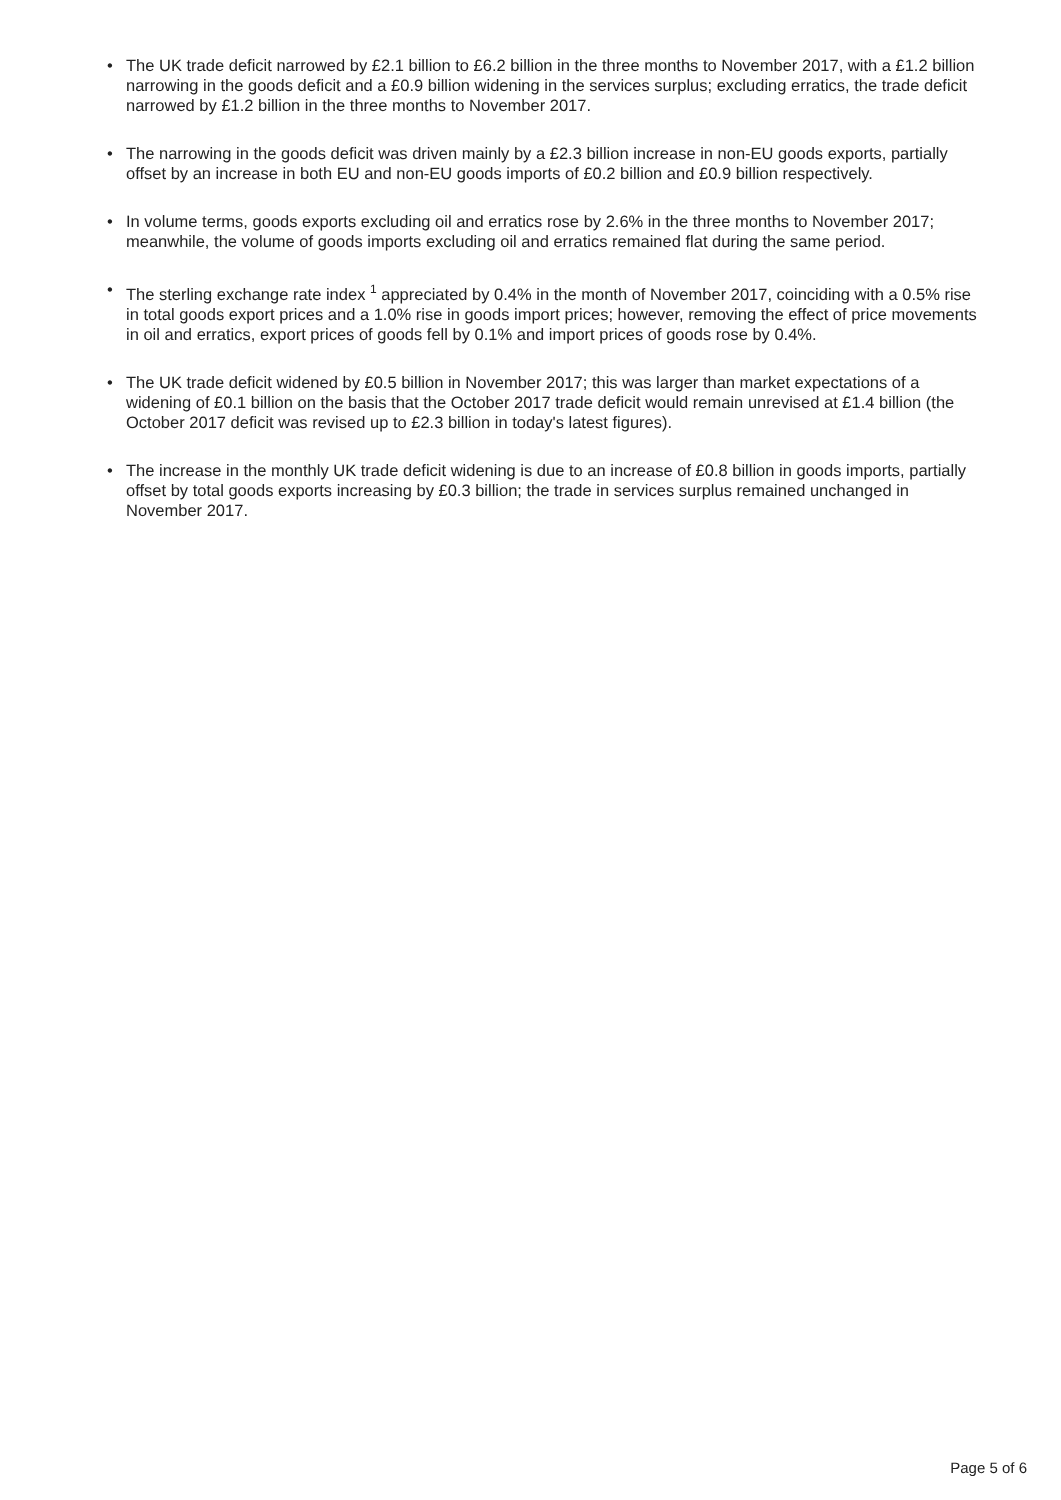• The UK trade deficit narrowed by £2.1 billion to £6.2 billion in the three months to November 2017, with a £1.2 billion narrowing in the goods deficit and a £0.9 billion widening in the services surplus; excluding erratics, the trade deficit narrowed by £1.2 billion in the three months to November 2017.
• The narrowing in the goods deficit was driven mainly by a £2.3 billion increase in non-EU goods exports, partially offset by an increase in both EU and non-EU goods imports of £0.2 billion and £0.9 billion respectively.
• In volume terms, goods exports excluding oil and erratics rose by 2.6% in the three months to November 2017; meanwhile, the volume of goods imports excluding oil and erratics remained flat during the same period.
• The sterling exchange rate index <sup>1</sup> appreciated by 0.4% in the month of November 2017, coinciding with a 0.5% rise in total goods export prices and a 1.0% rise in goods import prices; however, removing the effect of price movements in oil and erratics, export prices of goods fell by 0.1% and import prices of goods rose by 0.4%.
• The UK trade deficit widened by £0.5 billion in November 2017; this was larger than market expectations of a widening of £0.1 billion on the basis that the October 2017 trade deficit would remain unrevised at £1.4 billion (the October 2017 deficit was revised up to £2.3 billion in today's latest figures).
• The increase in the monthly UK trade deficit widening is due to an increase of £0.8 billion in goods imports, partially offset by total goods exports increasing by £0.3 billion; the trade in services surplus remained unchanged in November 2017.
Page 5 of 6